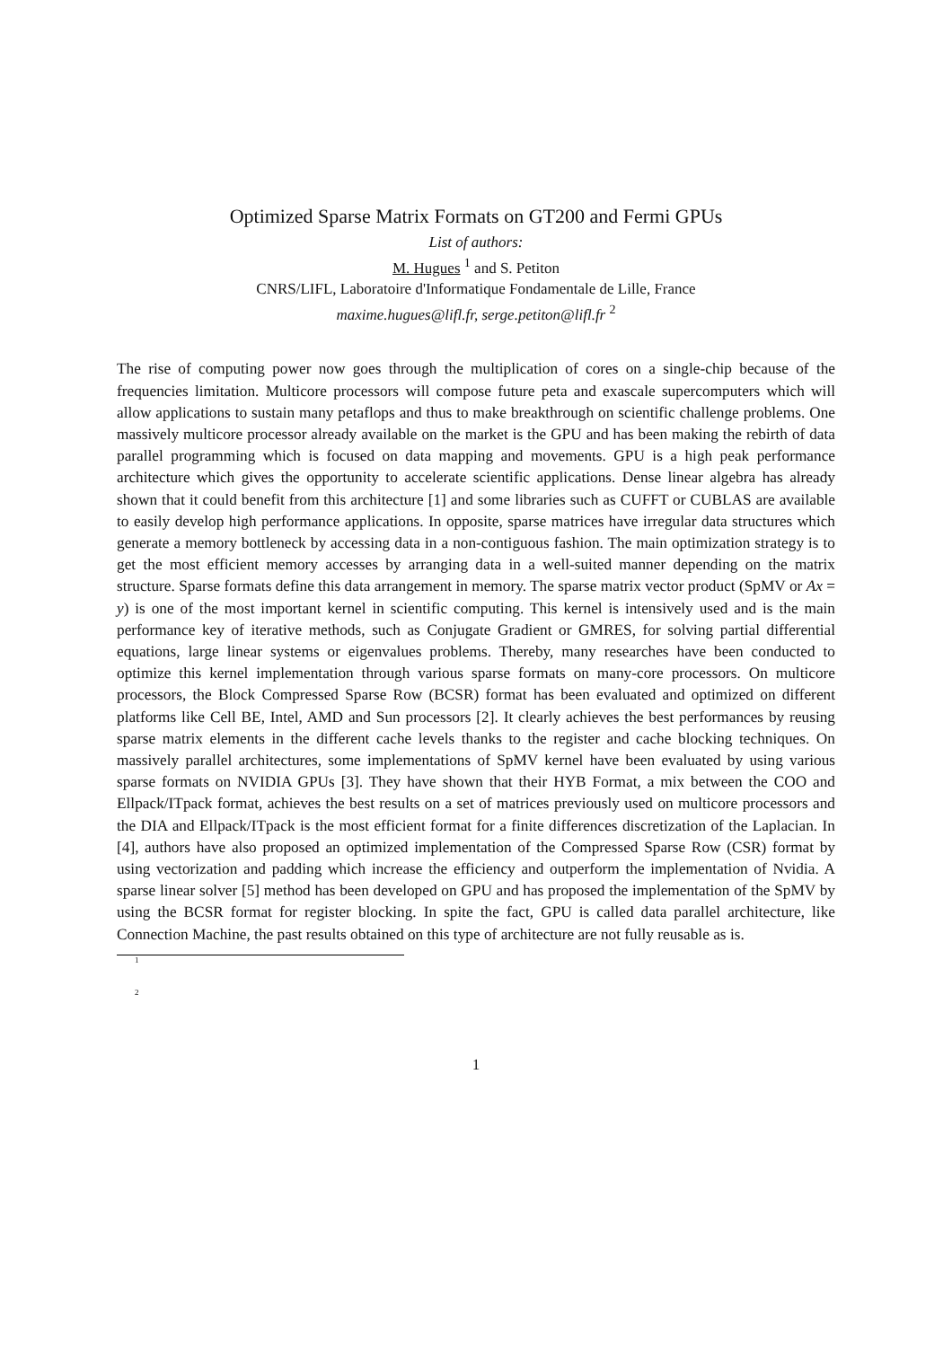Optimized Sparse Matrix Formats on GT200 and Fermi GPUs
List of authors:
M. Hugues <sup>1</sup> and S. Petiton
CNRS/LIFL, Laboratoire d'Informatique Fondamentale de Lille, France
maxime.hugues@lifl.fr, serge.petiton@lifl.fr <sup>2</sup>
The rise of computing power now goes through the multiplication of cores on a single-chip because of the frequencies limitation. Multicore processors will compose future peta and exascale supercomputers which will allow applications to sustain many petaflops and thus to make breakthrough on scientific challenge problems. One massively multicore processor already available on the market is the GPU and has been making the rebirth of data parallel programming which is focused on data mapping and movements. GPU is a high peak performance architecture which gives the opportunity to accelerate scientific applications. Dense linear algebra has already shown that it could benefit from this architecture [1] and some libraries such as CUFFT or CUBLAS are available to easily develop high performance applications. In opposite, sparse matrices have irregular data structures which generate a memory bottleneck by accessing data in a non-contiguous fashion. The main optimization strategy is to get the most efficient memory accesses by arranging data in a well-suited manner depending on the matrix structure. Sparse formats define this data arrangement in memory. The sparse matrix vector product (SpMV or Ax = y) is one of the most important kernel in scientific computing. This kernel is intensively used and is the main performance key of iterative methods, such as Conjugate Gradient or GMRES, for solving partial differential equations, large linear systems or eigenvalues problems. Thereby, many researches have been conducted to optimize this kernel implementation through various sparse formats on many-core processors. On multicore processors, the Block Compressed Sparse Row (BCSR) format has been evaluated and optimized on different platforms like Cell BE, Intel, AMD and Sun processors [2]. It clearly achieves the best performances by reusing sparse matrix elements in the different cache levels thanks to the register and cache blocking techniques. On massively parallel architectures, some implementations of SpMV kernel have been evaluated by using various sparse formats on NVIDIA GPUs [3]. They have shown that their HYB Format, a mix between the COO and Ellpack/ITpack format, achieves the best results on a set of matrices previously used on multicore processors and the DIA and Ellpack/ITpack is the most efficient format for a finite differences discretization of the Laplacian. In [4], authors have also proposed an optimized implementation of the Compressed Sparse Row (CSR) format by using vectorization and padding which increase the efficiency and outperform the implementation of Nvidia. A sparse linear solver [5] method has been developed on GPU and has proposed the implementation of the SpMV by using the BCSR format for register blocking. In spite the fact, GPU is called data parallel architecture, like Connection Machine, the past results obtained on this type of architecture are not fully reusable as is.
1
2
1